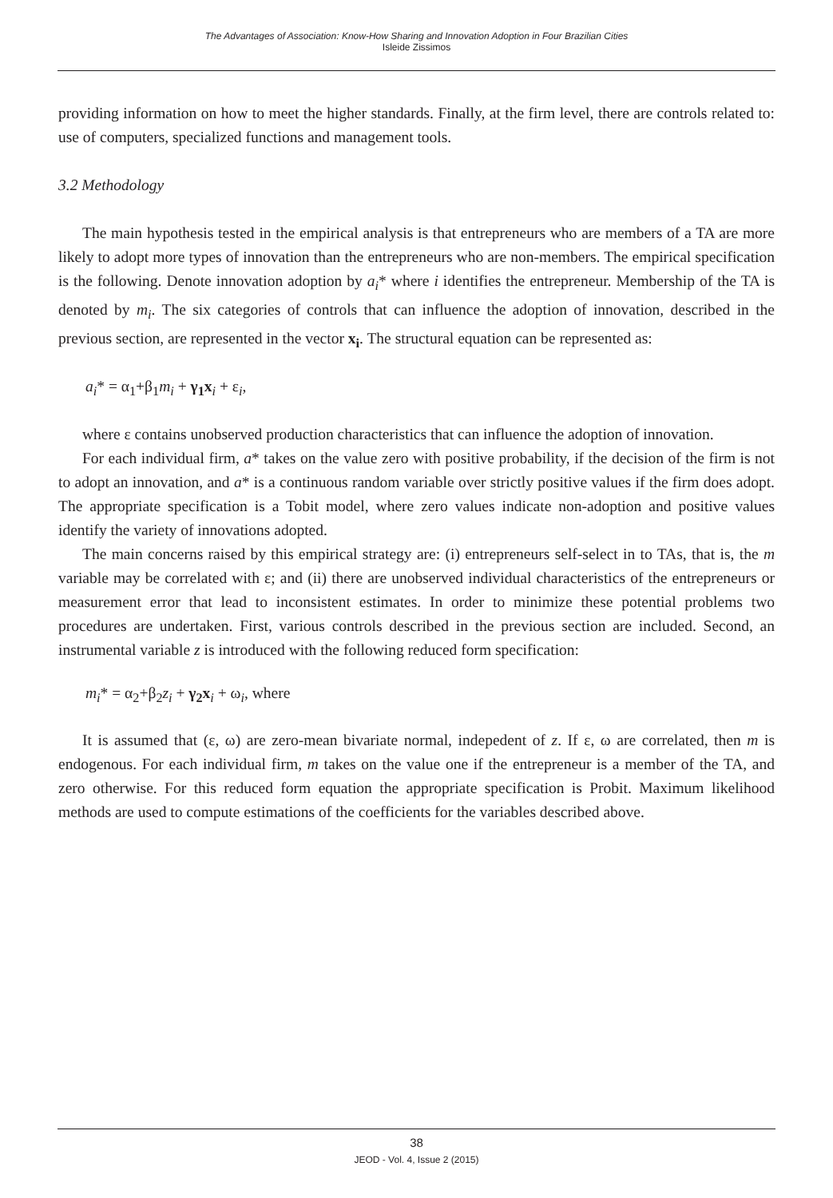The Advantages of Association: Know-How Sharing and Innovation Adoption in Four Brazilian Cities
Isleide Zissimos
providing information on how to meet the higher standards. Finally, at the firm level, there are controls related to: use of computers, specialized functions and management tools.
3.2 Methodology
The main hypothesis tested in the empirical analysis is that entrepreneurs who are members of a TA are more likely to adopt more types of innovation than the entrepreneurs who are non-members. The empirical specification is the following. Denote innovation adoption by a<sub>i</sub>* where i identifies the entrepreneur. Membership of the TA is denoted by m<sub>i</sub>. The six categories of controls that can influence the adoption of innovation, described in the previous section, are represented in the vector x<sub>i</sub>. The structural equation can be represented as:
a<sub>i</sub>* = α<sub>1</sub>+β<sub>1</sub>m<sub>i</sub> + γ<sub>1</sub>x<sub>i</sub> + ε<sub>i</sub>,
where ε contains unobserved production characteristics that can influence the adoption of innovation.
For each individual firm, a* takes on the value zero with positive probability, if the decision of the firm is not to adopt an innovation, and a* is a continuous random variable over strictly positive values if the firm does adopt. The appropriate specification is a Tobit model, where zero values indicate non-adoption and positive values identify the variety of innovations adopted.
The main concerns raised by this empirical strategy are: (i) entrepreneurs self-select in to TAs, that is, the m variable may be correlated with ε; and (ii) there are unobserved individual characteristics of the entrepreneurs or measurement error that lead to inconsistent estimates. In order to minimize these potential problems two procedures are undertaken. First, various controls described in the previous section are included. Second, an instrumental variable z is introduced with the following reduced form specification:
m<sub>i</sub>* = α<sub>2</sub>+β<sub>2</sub>z<sub>i</sub> + γ<sub>2</sub>x<sub>i</sub> + ω<sub>i</sub>, where
It is assumed that (ε, ω) are zero-mean bivariate normal, indepedent of z. If ε, ω are correlated, then m is endogenous. For each individual firm, m takes on the value one if the entrepreneur is a member of the TA, and zero otherwise. For this reduced form equation the appropriate specification is Probit. Maximum likelihood methods are used to compute estimations of the coefficients for the variables described above.
38
JEOD - Vol. 4, Issue 2 (2015)